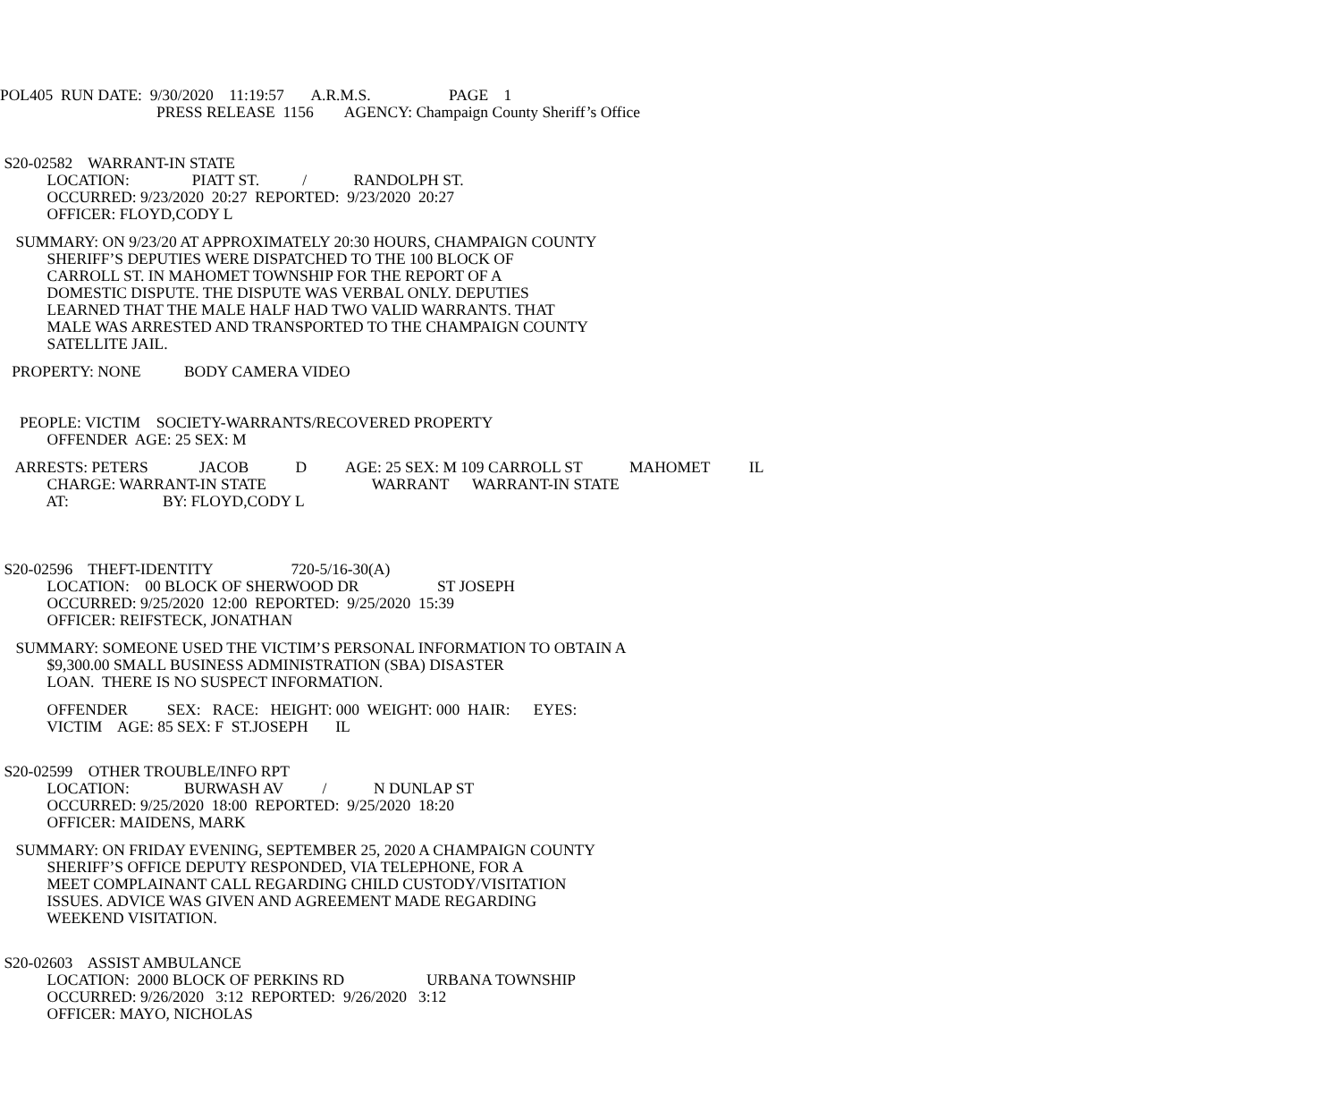POL405 RUN DATE: 9/30/2020 11:19:57 A.R.M.S. PAGE 1
PRESS RELEASE 1156 AGENCY: Champaign County Sheriff’s Office
S20-02582 WARRANT-IN STATE
LOCATION: PIATT ST. / RANDOLPH ST.
OCCURRED: 9/23/2020 20:27 REPORTED: 9/23/2020 20:27
OFFICER: FLOYD,CODY L
SUMMARY: ON 9/23/20 AT APPROXIMATELY 20:30 HOURS, CHAMPAIGN COUNTY
SHERIFF’S DEPUTIES WERE DISPATCHED TO THE 100 BLOCK OF
CARROLL ST. IN MAHOMET TOWNSHIP FOR THE REPORT OF A
DOMESTIC DISPUTE. THE DISPUTE WAS VERBAL ONLY. DEPUTIES
LEARNED THAT THE MALE HALF HAD TWO VALID WARRANTS. THAT
MALE WAS ARRESTED AND TRANSPORTED TO THE CHAMPAIGN COUNTY
SATELLITE JAIL.
PROPERTY: NONE BODY CAMERA VIDEO
PEOPLE: VICTIM SOCIETY-WARRANTS/RECOVERED PROPERTY
OFFENDER AGE: 25 SEX: M
ARRESTS: PETERS JACOB D AGE: 25 SEX: M 109 CARROLL ST MAHOMET IL
CHARGE: WARRANT-IN STATE WARRANT WARRANT-IN STATE
AT: BY: FLOYD,CODY L
S20-02596 THEFT-IDENTITY 720-5/16-30(A)
LOCATION: 00 BLOCK OF SHERWOOD DR ST JOSEPH
OCCURRED: 9/25/2020 12:00 REPORTED: 9/25/2020 15:39
OFFICER: REIFSTECK, JONATHAN
SUMMARY: SOMEONE USED THE VICTIM’S PERSONAL INFORMATION TO OBTAIN A
$9,300.00 SMALL BUSINESS ADMINISTRATION (SBA) DISASTER
LOAN. THERE IS NO SUSPECT INFORMATION.
OFFENDER SEX: RACE: HEIGHT: 000 WEIGHT: 000 HAIR: EYES:
VICTIM AGE: 85 SEX: F ST.JOSEPH IL
S20-02599 OTHER TROUBLE/INFO RPT
LOCATION: BURWASH AV / N DUNLAP ST
OCCURRED: 9/25/2020 18:00 REPORTED: 9/25/2020 18:20
OFFICER: MAIDENS, MARK
SUMMARY: ON FRIDAY EVENING, SEPTEMBER 25, 2020 A CHAMPAIGN COUNTY
SHERIFF’S OFFICE DEPUTY RESPONDED, VIA TELEPHONE, FOR A
MEET COMPLAINANT CALL REGARDING CHILD CUSTODY/VISITATION
ISSUES. ADVICE WAS GIVEN AND AGREEMENT MADE REGARDING
WEEKEND VISITATION.
S20-02603 ASSIST AMBULANCE
LOCATION: 2000 BLOCK OF PERKINS RD URBANA TOWNSHIP
OCCURRED: 9/26/2020 3:12 REPORTED: 9/26/2020 3:12
OFFICER: MAYO, NICHOLAS